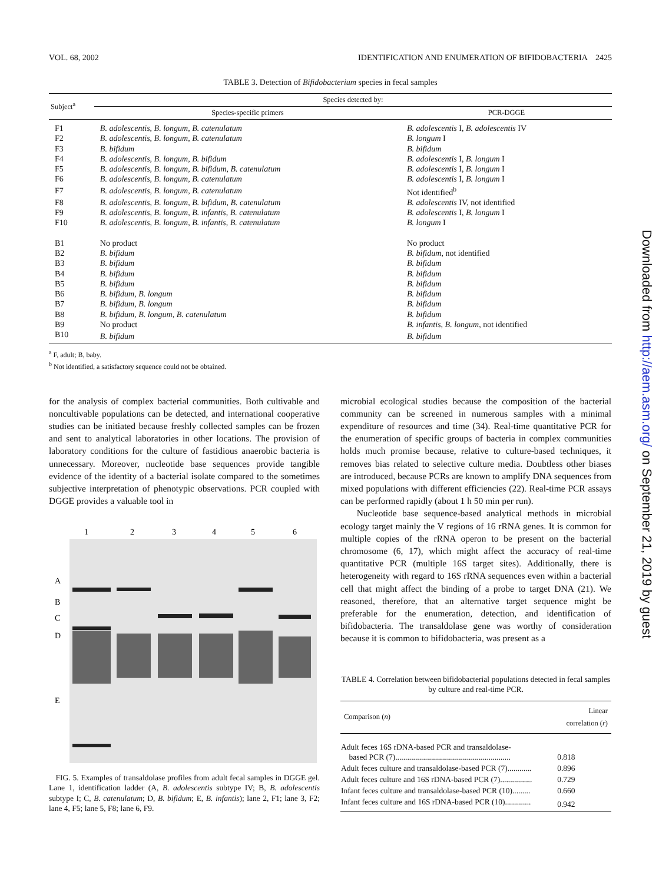VOL. 68, 2002 IDENTIFICATION AND ENUMERATION OF BIFIDOBACTERIA 2425
TABLE 3. Detection of Bifidobacterium species in fecal samples
| Subject<sup>a</sup> | Species detected by: | |
| --- | --- | --- |
| | Species-specific primers | PCR-DGGE |
| F1 | B. adolescentis, B. longum, B. catenulatum | B. adolescentis I, B. adolescentis IV |
| F2 | B. adolescentis, B. longum, B. catenulatum | B. longum I |
| F3 | B. bifidum | B. bifidum |
| F4 | B. adolescentis, B. longum, B. bifidum | B. adolescentis I, B. longum I |
| F5 | B. adolescentis, B. longum, B. bifidum, B. catenulatum | B. adolescentis I, B. longum I |
| F6 | B. adolescentis, B. longum, B. catenulatum | B. adolescentis I, B. longum I |
| F7 | B. adolescentis, B. longum, B. catenulatum | Not identified<sup>b</sup> |
| F8 | B. adolescentis, B. longum, B. bifidum, B. catenulatum | B. adolescentis IV, not identified |
| F9 | B. adolescentis, B. longum, B. infantis, B. catenulatum | B. adolescentis I, B. longum I |
| F10 | B. adolescentis, B. longum, B. infantis, B. catenulatum | B. longum I |
| B1 | No product | No product |
| B2 | B. bifidum | B. bifidum , not identified |
| B3 | B. bifidum | B. bifidum |
| B4 | B. bifidum | B. bifidum |
| B5 | B. bifidum | B. bifidum |
| B6 | B. bifidum, B. longum | B. bifidum |
| B7 | B. bifidum, B. longum | B. bifidum |
| B8 | B. bifidum, B. longum, B. catenulatum | B. bifidum |
| B9 | No product | B. infantis, B. longum , not identified |
| B10 | B. bifidum | B. bifidum |
<sup>a</sup> F, adult; B, baby.
<sup>b</sup> Not identified, a satisfactory sequence could not be obtained.
for the analysis of complex bacterial communities. Both cultivable and noncultivable populations can be detected, and international cooperative studies can be initiated because freshly collected samples can be frozen and sent to analytical laboratories in other locations. The provision of laboratory conditions for the culture of fastidious anaerobic bacteria is unnecessary. Moreover, nucleotide base sequences provide tangible evidence of the identity of a bacterial isolate compared to the sometimes subjective interpretation of phenotypic observations. PCR coupled with DGGE provides a valuable tool in
1
2
3
4
5
6
A
B
C
D
E
FIG. 5. Examples of transaldolase profiles from adult fecal samples in DGGE gel. Lane 1, identification ladder (A, B. adolescentis subtype IV; B, B. adolescentis subtype I; C, B. catenulatum; D, B. bifidum; E, B. infantis); lane 2, F1; lane 3, F2; lane 4, F5; lane 5, F8; lane 6, F9.
microbial ecological studies because the composition of the bacterial community can be screened in numerous samples with a minimal expenditure of resources and time (34). Real-time quantitative PCR for the enumeration of specific groups of bacteria in complex communities holds much promise because, relative to culture-based techniques, it removes bias related to selective culture media. Doubtless other biases are introduced, because PCRs are known to amplify DNA sequences from mixed populations with different efficiencies (22). Real-time PCR assays can be performed rapidly (about 1 h 50 min per run).
Nucleotide base sequence-based analytical methods in microbial ecology target mainly the V regions of 16 rRNA genes. It is common for multiple copies of the rRNA operon to be present on the bacterial chromosome (6, 17), which might affect the accuracy of real-time quantitative PCR (multiple 16S target sites). Additionally, there is heterogeneity with regard to 16S rRNA sequences even within a bacterial cell that might affect the binding of a probe to target DNA (21). We reasoned, therefore, that an alternative target sequence might be preferable for the enumeration, detection, and identification of bifidobacteria. The transaldolase gene was worthy of consideration because it is common to bifidobacteria, was present as a
TABLE 4. Correlation between bifidobacterial populations detected in fecal samples by culture and real-time PCR.
| Comparison ( n ) | Linear correlation ( r ) |
| --- | --- |
| Adult feces 16S rDNA-based PCR and transaldolase- based PCR (7).......................................................... | 0.818 |
| Adult feces culture and transaldolase-based PCR (7)............ | 0.896 |
| Adult feces culture and 16S rDNA-based PCR (7)................ | 0.729 |
| Infant feces culture and transaldolase-based PCR (10)......... | 0.660 |
| Infant feces culture and 16S rDNA-based PCR (10)............. | 0.942 |
Downloaded from http://aem.asm.org/ on September 21, 2019 by guest